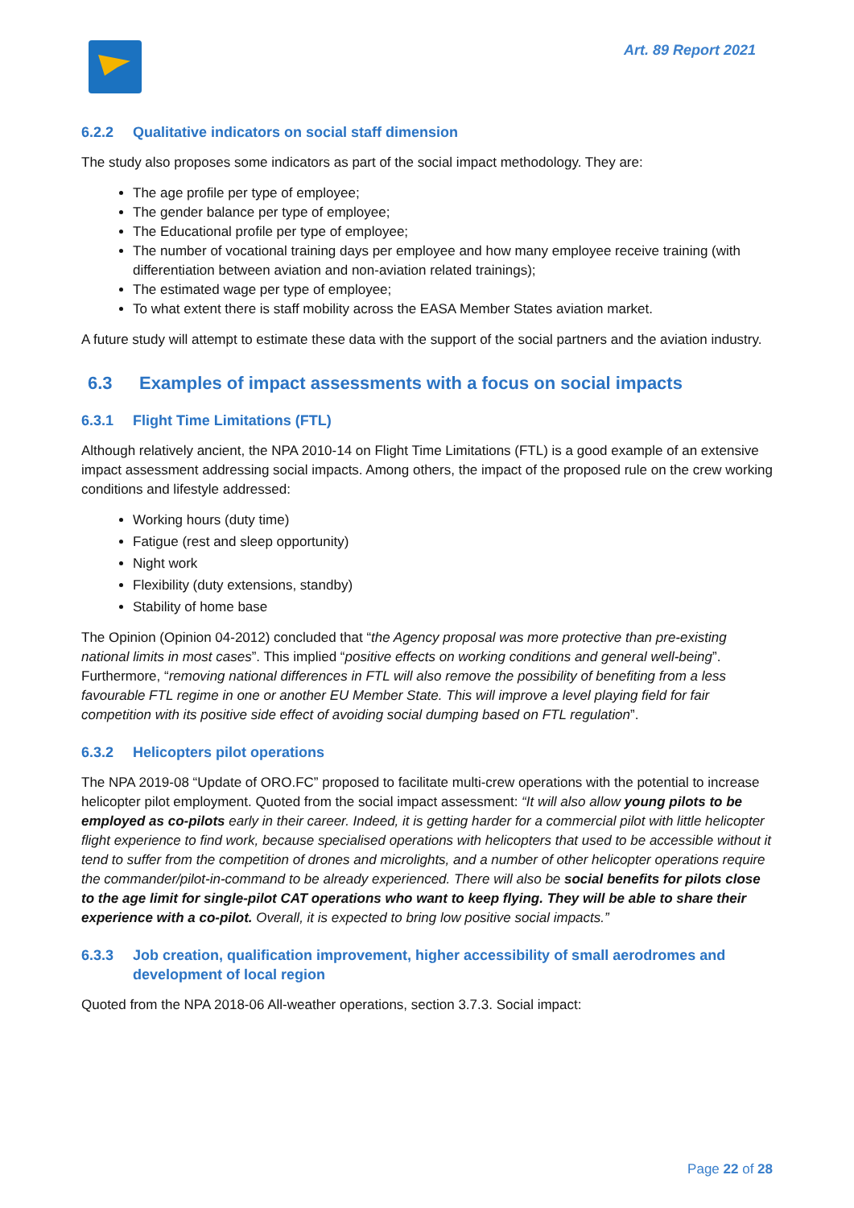Art. 89 Report 2021
6.2.2 Qualitative indicators on social staff dimension
The study also proposes some indicators as part of the social impact methodology. They are:
The age profile per type of employee;
The gender balance per type of employee;
The Educational profile per type of employee;
The number of vocational training days per employee and how many employee receive training (with differentiation between aviation and non-aviation related trainings);
The estimated wage per type of employee;
To what extent there is staff mobility across the EASA Member States aviation market.
A future study will attempt to estimate these data with the support of the social partners and the aviation industry.
6.3 Examples of impact assessments with a focus on social impacts
6.3.1 Flight Time Limitations (FTL)
Although relatively ancient, the NPA 2010-14 on Flight Time Limitations (FTL) is a good example of an extensive impact assessment addressing social impacts. Among others, the impact of the proposed rule on the crew working conditions and lifestyle addressed:
Working hours (duty time)
Fatigue (rest and sleep opportunity)
Night work
Flexibility (duty extensions, standby)
Stability of home base
The Opinion (Opinion 04-2012) concluded that “the Agency proposal was more protective than pre-existing national limits in most cases”. This implied “positive effects on working conditions and general well-being”. Furthermore, “removing national differences in FTL will also remove the possibility of benefiting from a less favourable FTL regime in one or another EU Member State. This will improve a level playing field for fair competition with its positive side effect of avoiding social dumping based on FTL regulation”.
6.3.2 Helicopters pilot operations
The NPA 2019-08 “Update of ORO.FC” proposed to facilitate multi-crew operations with the potential to increase helicopter pilot employment. Quoted from the social impact assessment: “It will also allow young pilots to be employed as co-pilots early in their career. Indeed, it is getting harder for a commercial pilot with little helicopter flight experience to find work, because specialised operations with helicopters that used to be accessible without it tend to suffer from the competition of drones and microlights, and a number of other helicopter operations require the commander/pilot-in-command to be already experienced. There will also be social benefits for pilots close to the age limit for single-pilot CAT operations who want to keep flying. They will be able to share their experience with a co-pilot. Overall, it is expected to bring low positive social impacts.”
6.3.3 Job creation, qualification improvement, higher accessibility of small aerodromes and development of local region
Quoted from the NPA 2018-06 All-weather operations, section 3.7.3. Social impact:
Page 22 of 28